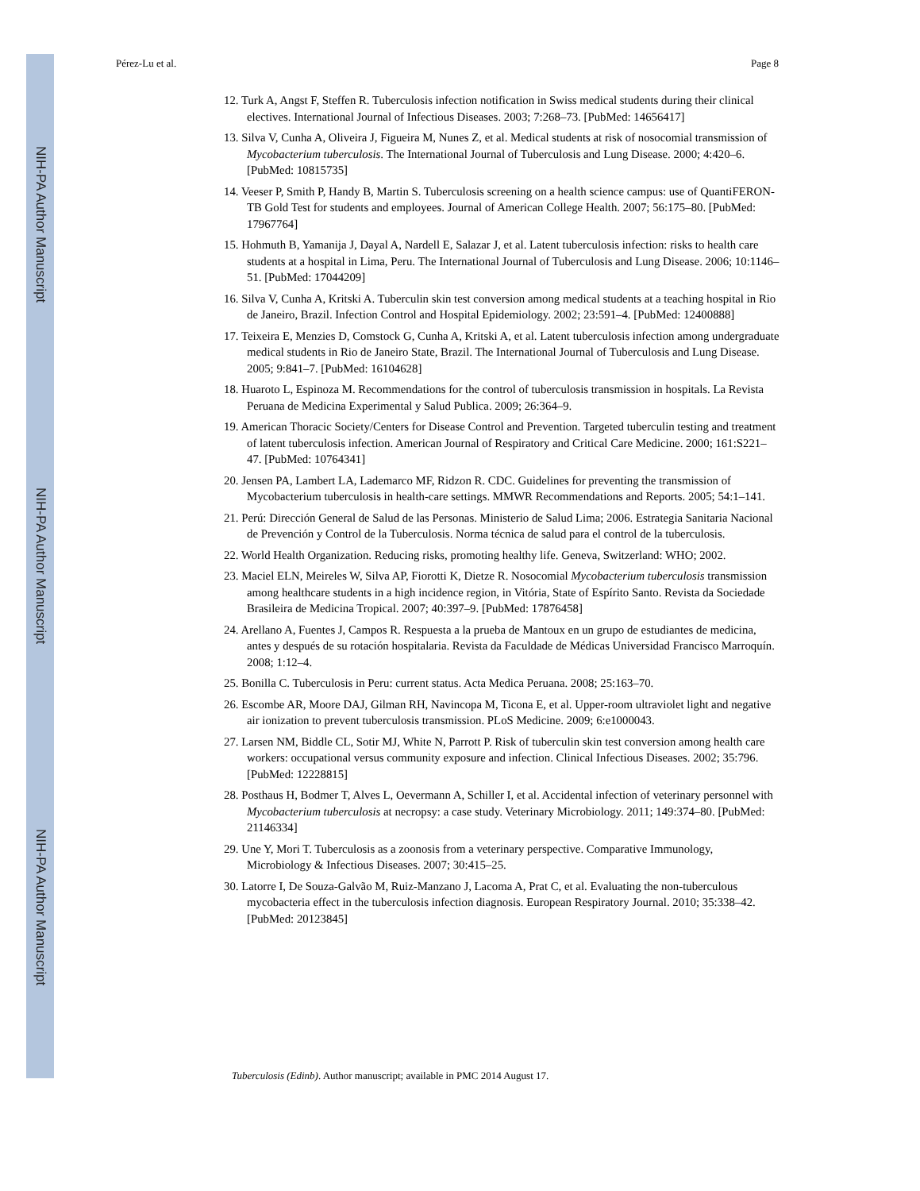NIH-PA Author Manuscript
NIH-PA Author Manuscript
NIH-PA Author Manuscript
Pérez-Lu et al. Page 8
12. Turk A, Angst F, Steffen R. Tuberculosis infection notification in Swiss medical students during their clinical electives. International Journal of Infectious Diseases. 2003; 7:268–73. [PubMed: 14656417]
13. Silva V, Cunha A, Oliveira J, Figueira M, Nunes Z, et al. Medical students at risk of nosocomial transmission of Mycobacterium tuberculosis. The International Journal of Tuberculosis and Lung Disease. 2000; 4:420–6. [PubMed: 10815735]
14. Veeser P, Smith P, Handy B, Martin S. Tuberculosis screening on a health science campus: use of QuantiFERON-TB Gold Test for students and employees. Journal of American College Health. 2007; 56:175–80. [PubMed: 17967764]
15. Hohmuth B, Yamanija J, Dayal A, Nardell E, Salazar J, et al. Latent tuberculosis infection: risks to health care students at a hospital in Lima, Peru. The International Journal of Tuberculosis and Lung Disease. 2006; 10:1146–51. [PubMed: 17044209]
16. Silva V, Cunha A, Kritski A. Tuberculin skin test conversion among medical students at a teaching hospital in Rio de Janeiro, Brazil. Infection Control and Hospital Epidemiology. 2002; 23:591–4. [PubMed: 12400888]
17. Teixeira E, Menzies D, Comstock G, Cunha A, Kritski A, et al. Latent tuberculosis infection among undergraduate medical students in Rio de Janeiro State, Brazil. The International Journal of Tuberculosis and Lung Disease. 2005; 9:841–7. [PubMed: 16104628]
18. Huaroto L, Espinoza M. Recommendations for the control of tuberculosis transmission in hospitals. La Revista Peruana de Medicina Experimental y Salud Publica. 2009; 26:364–9.
19. American Thoracic Society/Centers for Disease Control and Prevention. Targeted tuberculin testing and treatment of latent tuberculosis infection. American Journal of Respiratory and Critical Care Medicine. 2000; 161:S221–47. [PubMed: 10764341]
20. Jensen PA, Lambert LA, Lademarco MF, Ridzon R. CDC. Guidelines for preventing the transmission of Mycobacterium tuberculosis in health-care settings. MMWR Recommendations and Reports. 2005; 54:1–141.
21. Perú: Dirección General de Salud de las Personas. Ministerio de Salud Lima; 2006. Estrategia Sanitaria Nacional de Prevención y Control de la Tuberculosis. Norma técnica de salud para el control de la tuberculosis.
22. World Health Organization. Reducing risks, promoting healthy life. Geneva, Switzerland: WHO; 2002.
23. Maciel ELN, Meireles W, Silva AP, Fiorotti K, Dietze R. Nosocomial Mycobacterium tuberculosis transmission among healthcare students in a high incidence region, in Vitória, State of Espírito Santo. Revista da Sociedade Brasileira de Medicina Tropical. 2007; 40:397–9. [PubMed: 17876458]
24. Arellano A, Fuentes J, Campos R. Respuesta a la prueba de Mantoux en un grupo de estudiantes de medicina, antes y después de su rotación hospitalaria. Revista da Faculdade de Médicas Universidad Francisco Marroquín. 2008; 1:12–4.
25. Bonilla C. Tuberculosis in Peru: current status. Acta Medica Peruana. 2008; 25:163–70.
26. Escombe AR, Moore DAJ, Gilman RH, Navincopa M, Ticona E, et al. Upper-room ultraviolet light and negative air ionization to prevent tuberculosis transmission. PLoS Medicine. 2009; 6:e1000043.
27. Larsen NM, Biddle CL, Sotir MJ, White N, Parrott P. Risk of tuberculin skin test conversion among health care workers: occupational versus community exposure and infection. Clinical Infectious Diseases. 2002; 35:796. [PubMed: 12228815]
28. Posthaus H, Bodmer T, Alves L, Oevermann A, Schiller I, et al. Accidental infection of veterinary personnel with Mycobacterium tuberculosis at necropsy: a case study. Veterinary Microbiology. 2011; 149:374–80. [PubMed: 21146334]
29. Une Y, Mori T. Tuberculosis as a zoonosis from a veterinary perspective. Comparative Immunology, Microbiology & Infectious Diseases. 2007; 30:415–25.
30. Latorre I, De Souza-Galvão M, Ruiz-Manzano J, Lacoma A, Prat C, et al. Evaluating the non-tuberculous mycobacteria effect in the tuberculosis infection diagnosis. European Respiratory Journal. 2010; 35:338–42. [PubMed: 20123845]
Tuberculosis (Edinb). Author manuscript; available in PMC 2014 August 17.